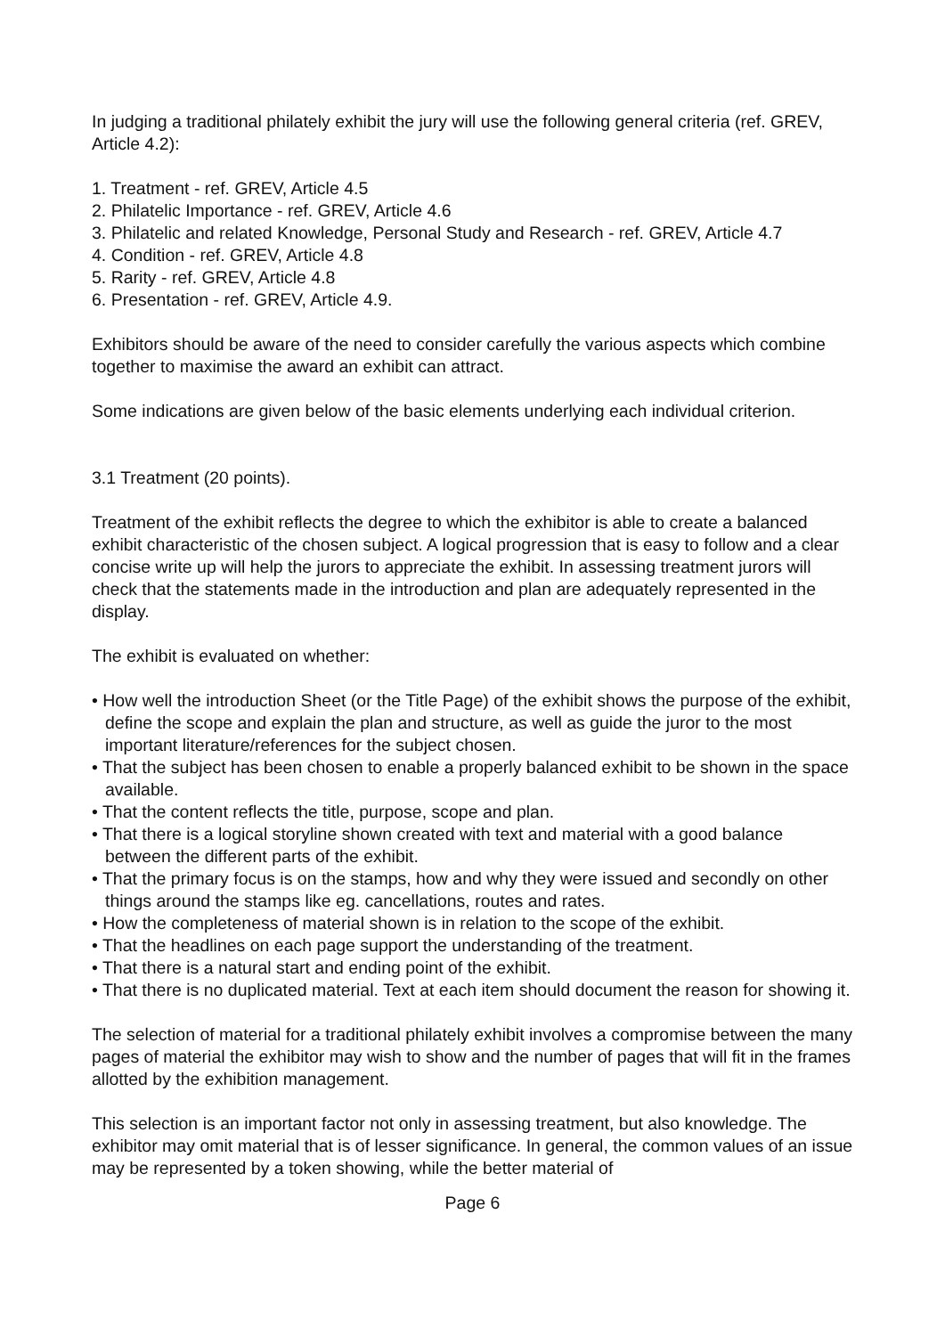In judging a traditional philately exhibit the jury will use the following general criteria (ref. GREV, Article 4.2):
1. Treatment - ref. GREV, Article 4.5
2. Philatelic Importance - ref. GREV, Article 4.6
3. Philatelic and related Knowledge, Personal Study and Research - ref. GREV, Article 4.7
4. Condition - ref. GREV, Article 4.8
5. Rarity - ref. GREV, Article 4.8
6. Presentation - ref. GREV, Article 4.9.
Exhibitors should be aware of the need to consider carefully the various aspects which combine together to maximise the award an exhibit can attract.
Some indications are given below of the basic elements underlying each individual criterion.
3.1 Treatment (20 points).
Treatment of the exhibit reflects the degree to which the exhibitor is able to create a balanced exhibit characteristic of the chosen subject. A logical progression that is easy to follow and a clear concise write up will help the jurors to appreciate the exhibit. In assessing treatment jurors will check that the statements made in the introduction and plan are adequately represented in the display.
The exhibit is evaluated on whether:
• How well the introduction Sheet (or the Title Page) of the exhibit shows the purpose of the exhibit, define the scope and explain the plan and structure, as well as guide the juror to the most important literature/references for the subject chosen.
• That the subject has been chosen to enable a properly balanced exhibit to be shown in the space available.
• That the content reflects the title, purpose, scope and plan.
• That there is a logical storyline shown created with text and material with a good balance between the different parts of the exhibit.
• That the primary focus is on the stamps, how and why they were issued and secondly on other things around the stamps like eg. cancellations, routes and rates.
• How the completeness of material shown is in relation to the scope of the exhibit.
• That the headlines on each page support the understanding of the treatment.
• That there is a natural start and ending point of the exhibit.
• That there is no duplicated material. Text at each item should document the reason for showing it.
The selection of material for a traditional philately exhibit involves a compromise between the many pages of material the exhibitor may wish to show and the number of pages that will fit in the frames allotted by the exhibition management.
This selection is an important factor not only in assessing treatment, but also knowledge. The exhibitor may omit material that is of lesser significance. In general, the common values of an issue may be represented by a token showing, while the better material of
Page 6